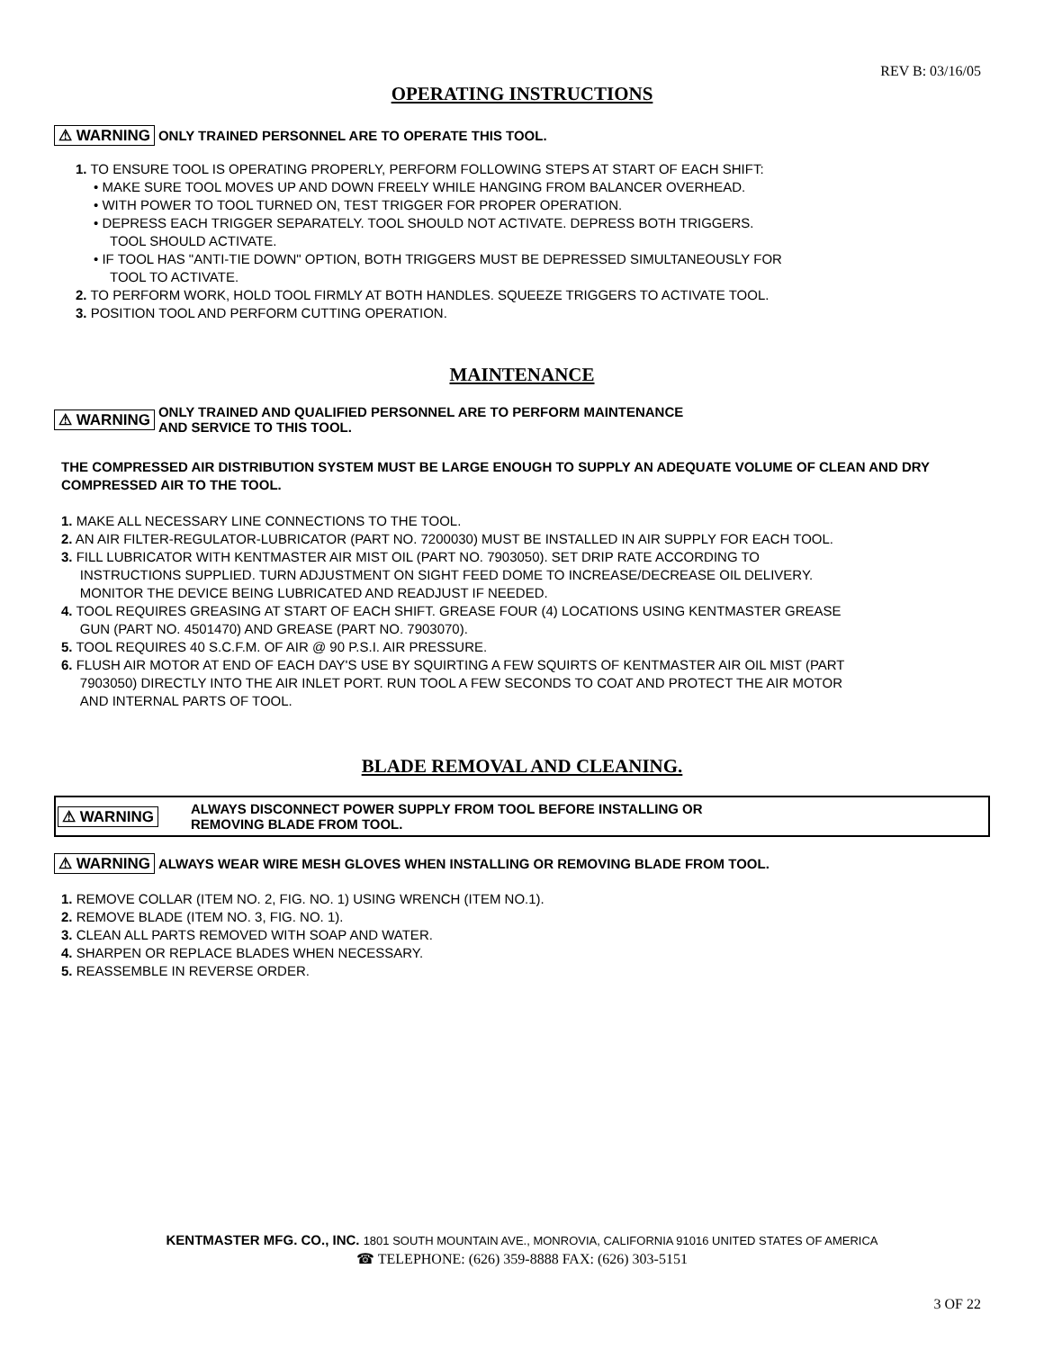REV B: 03/16/05
OPERATING INSTRUCTIONS
⚠ WARNING ONLY TRAINED PERSONNEL ARE TO OPERATE THIS TOOL.
1. TO ENSURE TOOL IS OPERATING PROPERLY, PERFORM FOLLOWING STEPS AT START OF EACH SHIFT:
• MAKE SURE TOOL MOVES UP AND DOWN FREELY WHILE HANGING FROM BALANCER OVERHEAD.
• WITH POWER TO TOOL TURNED ON, TEST TRIGGER FOR PROPER OPERATION.
• DEPRESS EACH TRIGGER SEPARATELY. TOOL SHOULD NOT ACTIVATE. DEPRESS BOTH TRIGGERS.
TOOL SHOULD ACTIVATE.
• IF TOOL HAS "ANTI-TIE DOWN" OPTION, BOTH TRIGGERS MUST BE DEPRESSED SIMULTANEOUSLY FOR
TOOL TO ACTIVATE.
2. TO PERFORM WORK, HOLD TOOL FIRMLY AT BOTH HANDLES. SQUEEZE TRIGGERS TO ACTIVATE TOOL.
3. POSITION TOOL AND PERFORM CUTTING OPERATION.
MAINTENANCE
⚠ WARNING ONLY TRAINED AND QUALIFIED PERSONNEL ARE TO PERFORM MAINTENANCE
AND SERVICE TO THIS TOOL.
THE COMPRESSED AIR DISTRIBUTION SYSTEM MUST BE LARGE ENOUGH TO SUPPLY AN ADEQUATE VOLUME OF CLEAN AND DRY COMPRESSED AIR TO THE TOOL.
1. MAKE ALL NECESSARY LINE CONNECTIONS TO THE TOOL.
2. AN AIR FILTER-REGULATOR-LUBRICATOR (PART NO. 7200030) MUST BE INSTALLED IN AIR SUPPLY FOR EACH TOOL.
3. FILL LUBRICATOR WITH KENTMASTER AIR MIST OIL (PART NO. 7903050). SET DRIP RATE ACCORDING TO
INSTRUCTIONS SUPPLIED. TURN ADJUSTMENT ON SIGHT FEED DOME TO INCREASE/DECREASE OIL DELIVERY.
MONITOR THE DEVICE BEING LUBRICATED AND READJUST IF NEEDED.
4. TOOL REQUIRES GREASING AT START OF EACH SHIFT. GREASE FOUR (4) LOCATIONS USING KENTMASTER GREASE
GUN (PART NO. 4501470) AND GREASE (PART NO. 7903070).
5. TOOL REQUIRES 40 S.C.F.M. OF AIR @ 90 P.S.I. AIR PRESSURE.
6. FLUSH AIR MOTOR AT END OF EACH DAY'S USE BY SQUIRTING A FEW SQUIRTS OF KENTMASTER AIR OIL MIST (PART
7903050) DIRECTLY INTO THE AIR INLET PORT. RUN TOOL A FEW SECONDS TO COAT AND PROTECT THE AIR MOTOR
AND INTERNAL PARTS OF TOOL.
BLADE REMOVAL AND CLEANING.
⚠ WARNING ALWAYS DISCONNECT POWER SUPPLY FROM TOOL BEFORE INSTALLING OR
REMOVING BLADE FROM TOOL.
⚠ WARNING ALWAYS WEAR WIRE MESH GLOVES WHEN INSTALLING OR REMOVING BLADE FROM TOOL.
1. REMOVE COLLAR (ITEM NO. 2, FIG. NO. 1) USING WRENCH (ITEM NO.1).
2. REMOVE BLADE (ITEM NO. 3, FIG. NO. 1).
3. CLEAN ALL PARTS REMOVED WITH SOAP AND WATER.
4. SHARPEN OR REPLACE BLADES WHEN NECESSARY.
5. REASSEMBLE IN REVERSE ORDER.
KENTMASTER MFG. CO., INC. 1801 SOUTH MOUNTAIN AVE., MONROVIA, CALIFORNIA 91016 UNITED STATES OF AMERICA
☎ TELEPHONE: (626) 359-8888 FAX: (626) 303-5151
3 OF 22